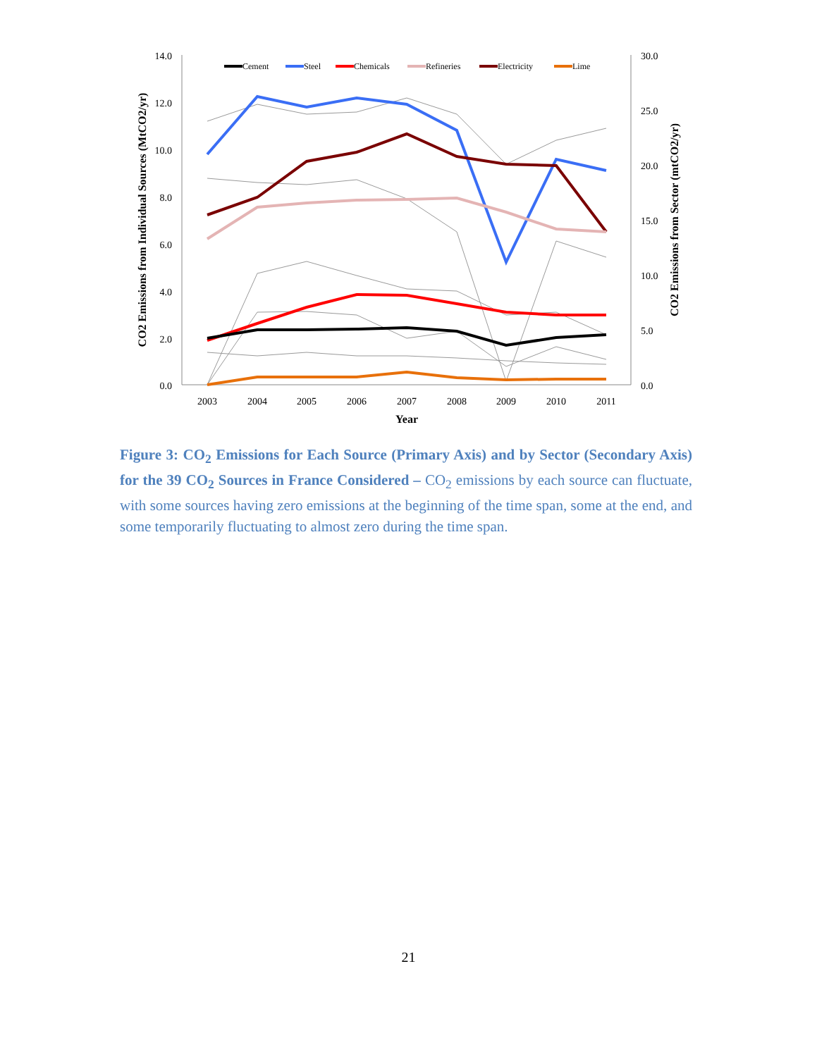14.0
12.0
10.0
8.0
6.0
4.0
2.0
0.0
30.0
25.0
20.0
15.0
10.0
5.0
0.0
2003
2004
2005
2006
2007
2008
2009
2010
2011
Year
CO2 Emissions from Individual Sources (MtCO2/yr)
CO2 Emissions from Sector (mtCO2/yr)
Cement
Steel
Chemicals
Refineries
Electricity
Lime
Figure 3: CO<sub>2</sub> Emissions for Each Source (Primary Axis) and by Sector (Secondary Axis) for the 39 CO<sub>2</sub> Sources in France Considered – CO<sub>2</sub> emissions by each source can fluctuate, with some sources having zero emissions at the beginning of the time span, some at the end, and some temporarily fluctuating to almost zero during the time span.
21